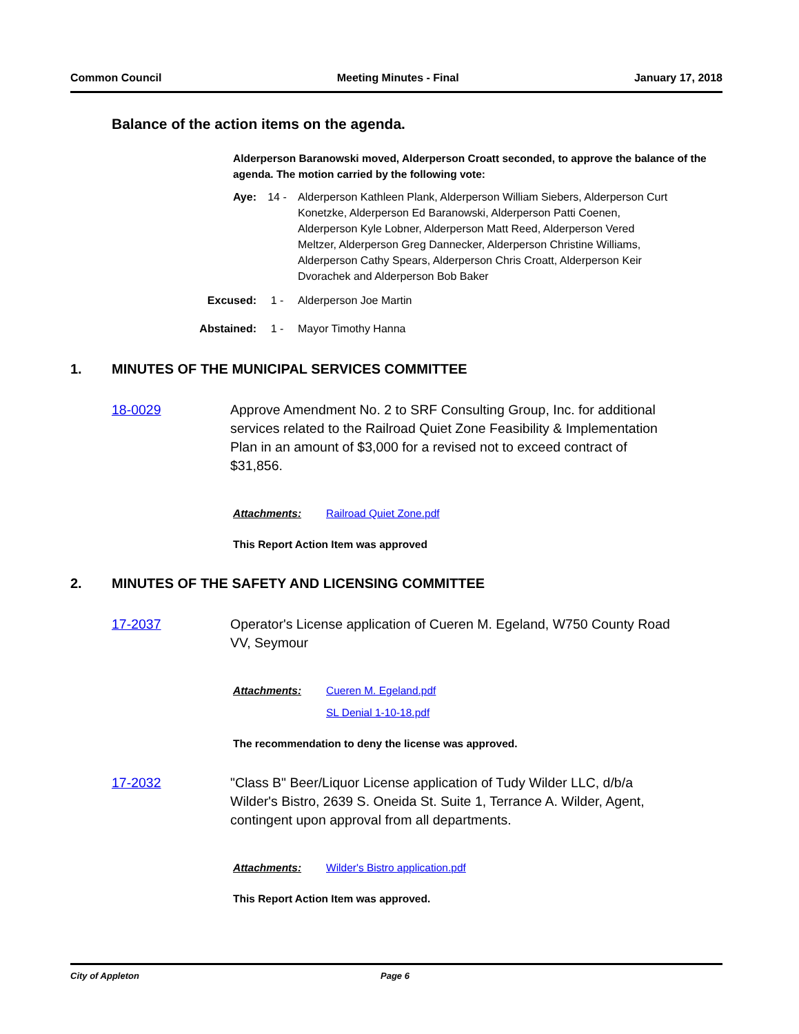Common Council Meeting Minutes - Final January 17, 2018
Balance of the action items on the agenda.
Alderperson Baranowski moved, Alderperson Croatt seconded, to approve the balance of the agenda. The motion carried by the following vote:
Aye: 14 - Alderperson Kathleen Plank, Alderperson William Siebers, Alderperson Curt Konetzke, Alderperson Ed Baranowski, Alderperson Patti Coenen, Alderperson Kyle Lobner, Alderperson Matt Reed, Alderperson Vered Meltzer, Alderperson Greg Dannecker, Alderperson Christine Williams, Alderperson Cathy Spears, Alderperson Chris Croatt, Alderperson Keir Dvorachek and Alderperson Bob Baker
Excused: 1 - Alderperson Joe Martin
Abstained: 1 - Mayor Timothy Hanna
1. MINUTES OF THE MUNICIPAL SERVICES COMMITTEE
18-0029 Approve Amendment No. 2 to SRF Consulting Group, Inc. for additional services related to the Railroad Quiet Zone Feasibility & Implementation Plan in an amount of $3,000 for a revised not to exceed contract of $31,856.
Attachments: Railroad Quiet Zone.pdf
This Report Action Item was approved
2. MINUTES OF THE SAFETY AND LICENSING COMMITTEE
17-2037 Operator's License application of Cueren M. Egeland, W750 County Road VV, Seymour
Attachments: Cueren M. Egeland.pdf
SL Denial 1-10-18.pdf
The recommendation to deny the license was approved.
17-2032 "Class B" Beer/Liquor License application of Tudy Wilder LLC, d/b/a Wilder's Bistro, 2639 S. Oneida St. Suite 1, Terrance A. Wilder, Agent, contingent upon approval from all departments.
Attachments: Wilder's Bistro application.pdf
This Report Action Item was approved.
City of Appleton Page 6